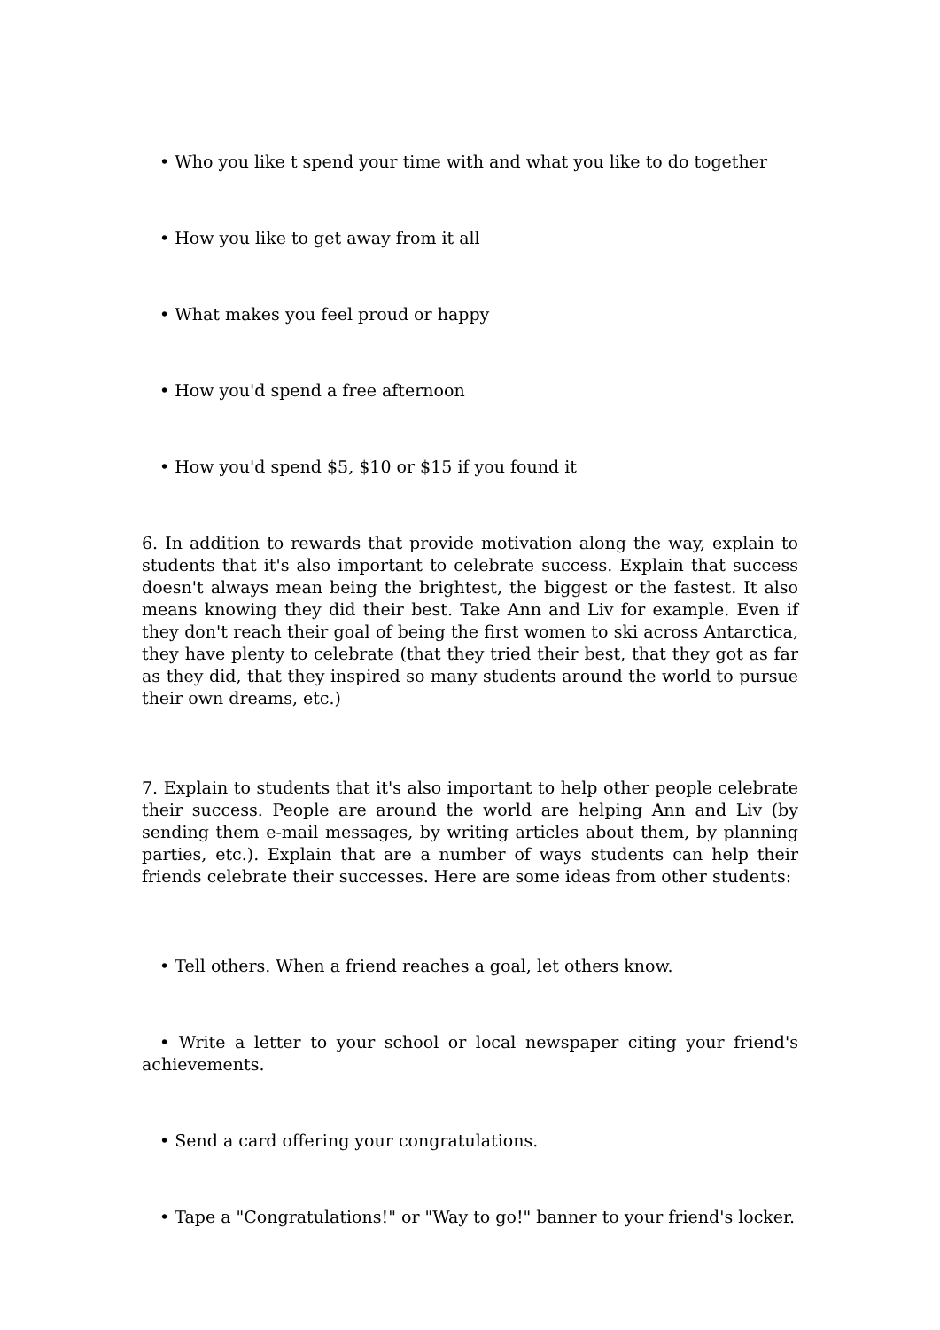• Who you like t spend your time with and what you like to do together
• How you like to get away from it all
• What makes you feel proud or happy
• How you'd spend a free afternoon
• How you'd spend $5, $10 or $15 if you found it
6. In addition to rewards that provide motivation along the way, explain to students that it's also important to celebrate success. Explain that success doesn't always mean being the brightest, the biggest or the fastest. It also means knowing they did their best. Take Ann and Liv for example. Even if they don't reach their goal of being the first women to ski across Antarctica, they have plenty to celebrate (that they tried their best, that they got as far as they did, that they inspired so many students around the world to pursue their own dreams, etc.)
7. Explain to students that it's also important to help other people celebrate their success. People are around the world are helping Ann and Liv (by sending them e-mail messages, by writing articles about them, by planning parties, etc.). Explain that are a number of ways students can help their friends celebrate their successes. Here are some ideas from other students:
• Tell others. When a friend reaches a goal, let others know.
• Write a letter to your school or local newspaper citing your friend's achievements.
• Send a card offering your congratulations.
• Tape a "Congratulations!" or "Way to go!" banner to your friend's locker.